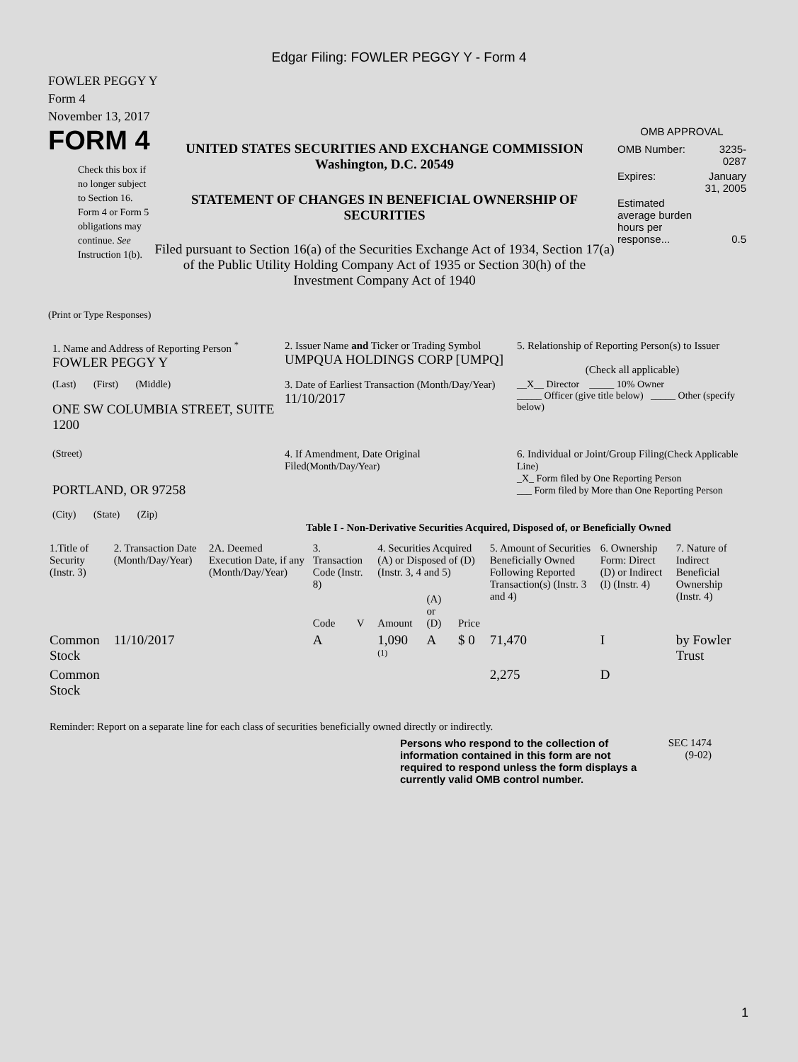Edgar Filing: FOWLER PEGGY Y - Form 4
FOWLER PEGGY Y
Form 4
November 13, 2017
FORM 4
Check this box if no longer subject to Section 16. Form 4 or Form 5 obligations may continue. See Instruction 1(b).
UNITED STATES SECURITIES AND EXCHANGE COMMISSION
Washington, D.C. 20549
STATEMENT OF CHANGES IN BENEFICIAL OWNERSHIP OF SECURITIES
Filed pursuant to Section 16(a) of the Securities Exchange Act of 1934, Section 17(a) of the Public Utility Holding Company Act of 1935 or Section 30(h) of the Investment Company Act of 1940
OMB APPROVAL
| OMB Number: | 3235-0287 |
| Expires: | January 31, 2005 |
| Estimated average burden hours per response... | 0.5 |
(Print or Type Responses)
| 1. Name and Address of Reporting Person <sup>*</sup> FOWLER PEGGY Y | 2. Issuer Name and Ticker or Trading Symbol UMPQUA HOLDINGS CORP [UMPQ] | 5. Relationship of Reporting Person(s) to Issuer (Check all applicable) |
| (Last) (First) (Middle) ONE SW COLUMBIA STREET, SUITE 1200 | 3. Date of Earliest Transaction (Month/Day/Year) 11/10/2017 | __X__ Director _____ 10% Owner _____ Officer (give title below) _____ Other (specify below) |
| (Street) PORTLAND, OR 97258 (City) (State) (Zip) | 4. If Amendment, Date Original Filed (Month/Day/Year) | 6. Individual or Joint/Group Filing (Check Applicable Line) _X_ Form filed by One Reporting Person ___ Form filed by More than One Reporting Person |
Table I - Non-Derivative Securities Acquired, Disposed of, or Beneficially Owned
| 1.Title of Security (Instr. 3) | 2. Transaction Date (Month/Day/Year) | 2A. Deemed Execution Date, if any (Month/Day/Year) | 3. Transaction Code (Instr. 8) | | 4. Securities Acquired (A) or Disposed of (D) (Instr. 3, 4 and 5) | | | 5. Amount of Securities Beneficially Owned Following Reported Transaction(s) (Instr. 3 and 4) | 6. Ownership Form: Direct (D) or Indirect (I) (Instr. 4) | 7. Nature of Indirect Beneficial Ownership (Instr. 4) |
| --- | --- | --- | --- | --- | --- | --- | --- | --- | --- | --- |
| | | | Code | V | Amount | (A) or (D) | Price | | | |
| Common Stock | 11/10/2017 | | A | | 1,090 <sup>(1)</sup> | A | $ 0 | 71,470 | I | by Fowler Trust |
| Common Stock | | | | | | | | 2,275 | D | |
Reminder: Report on a separate line for each class of securities beneficially owned directly or indirectly.
Persons who respond to the collection of information contained in this form are not required to respond unless the form displays a currently valid OMB control number.
SEC 1474 (9-02)
1